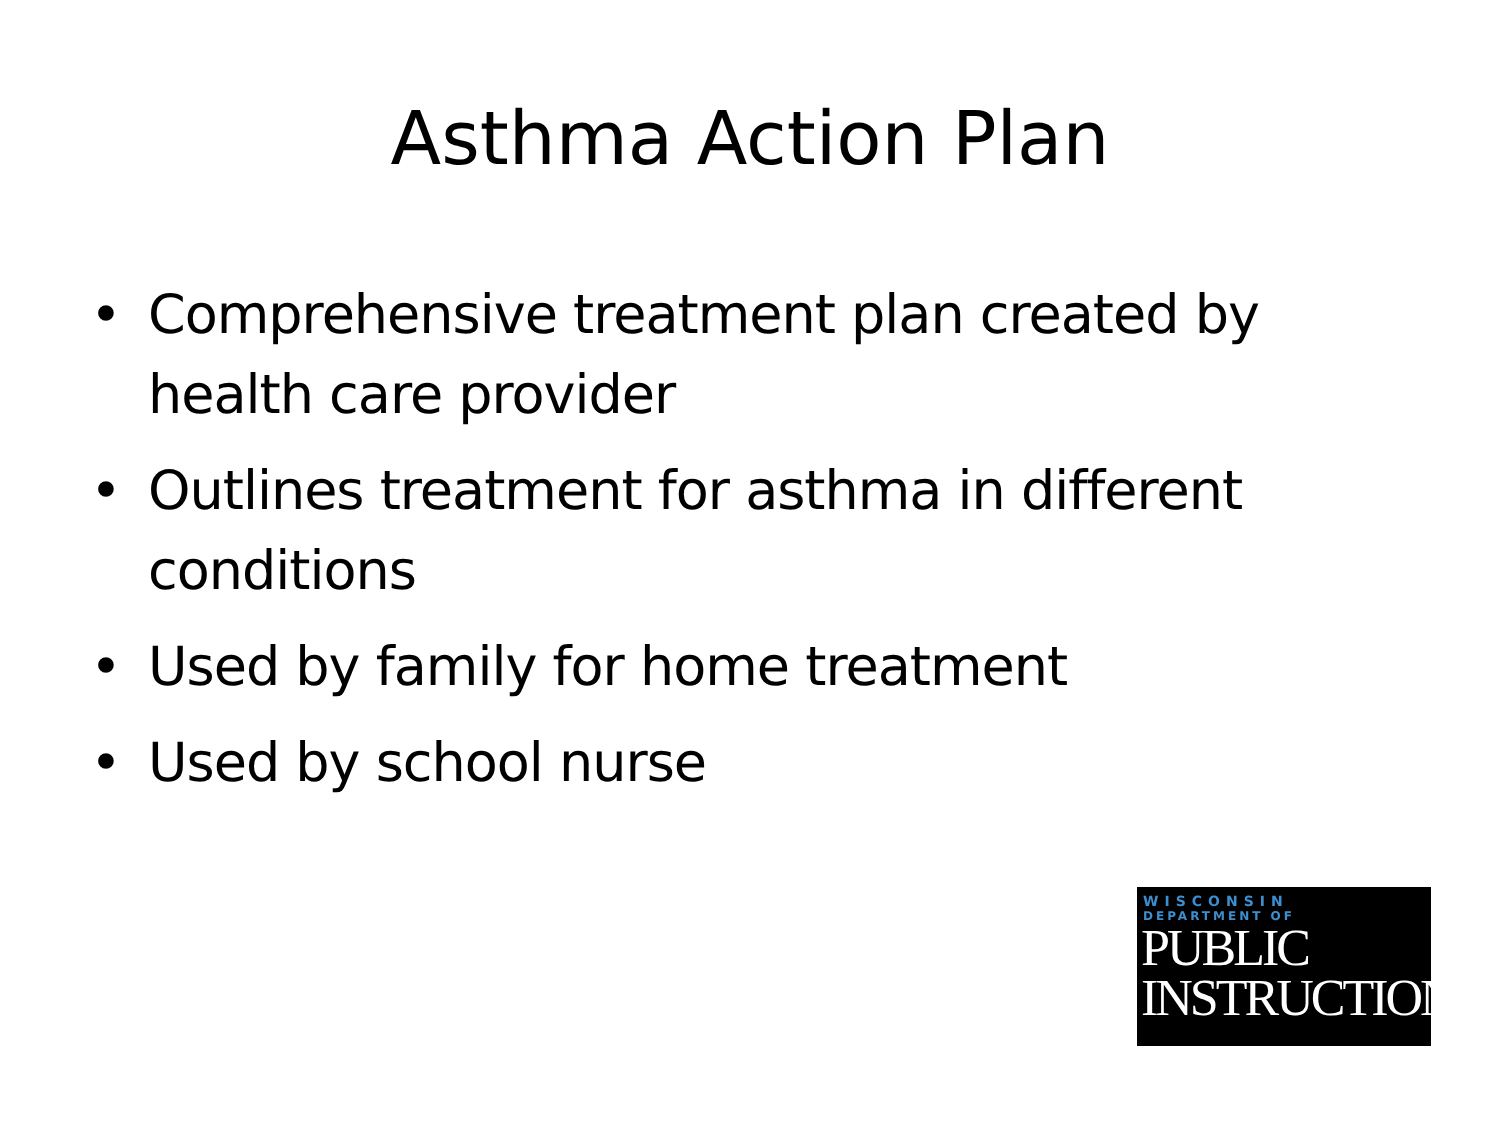Asthma Action Plan
• Comprehensive treatment plan created by health care provider
• Outlines treatment for asthma in different conditions
• Used by family for home treatment
• Used by school nurse
WISCONSIN
DEPARTMENT OF
PUBLIC
INSTRUCTION